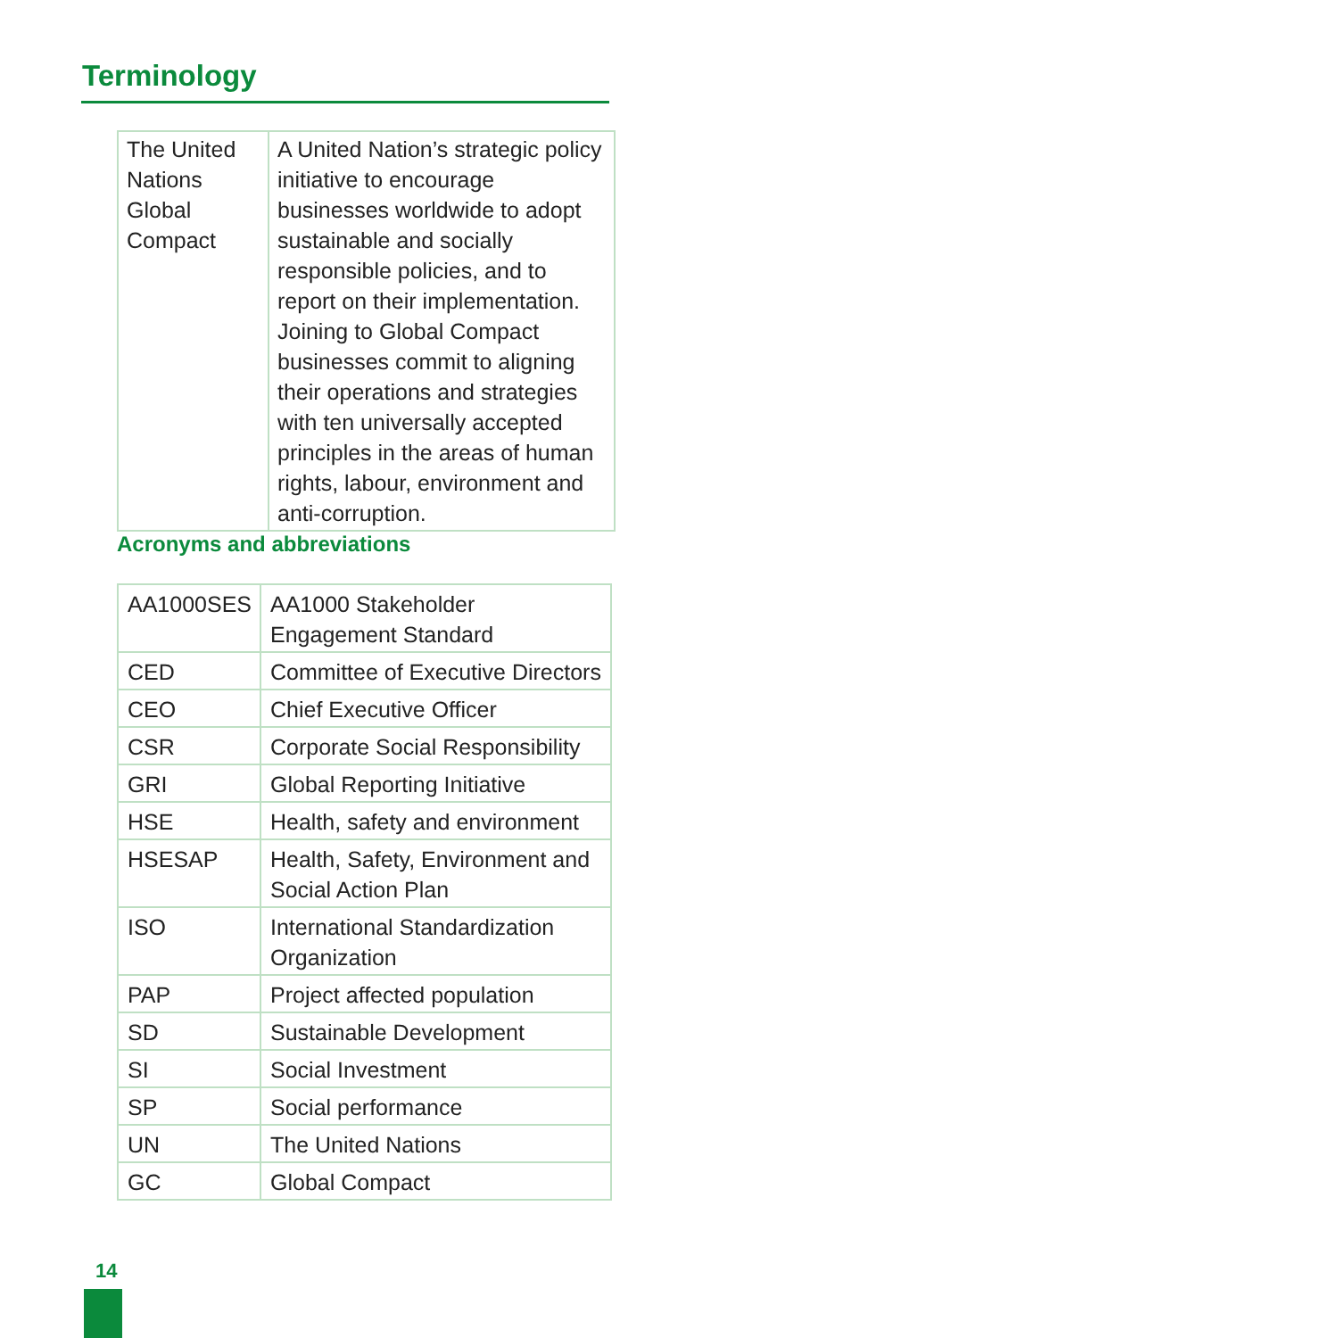Terminology
| The United Nations Global Compact | A United Nation’s strategic policy initiative to encourage businesses worldwide to adopt sustainable and socially responsible policies, and to report on their implementation. Joining to Global Compact businesses commit to aligning their operations and strategies with ten universally accepted principles in the areas of human rights, labour, environment and anti-corruption. |
Acronyms and abbreviations
| AA1000SES | AA1000 Stakeholder Engagement Standard |
| CED | Committee of Executive Directors |
| CEO | Chief Executive Officer |
| CSR | Corporate Social Responsibility |
| GRI | Global Reporting Initiative |
| HSE | Health, safety and environment |
| HSESAP | Health, Safety, Environment and Social Action Plan |
| ISO | International Standardization Organization |
| PAP | Project affected population |
| SD | Sustainable Development |
| SI | Social Investment |
| SP | Social performance |
| UN | The United Nations |
| GC | Global Compact |
14